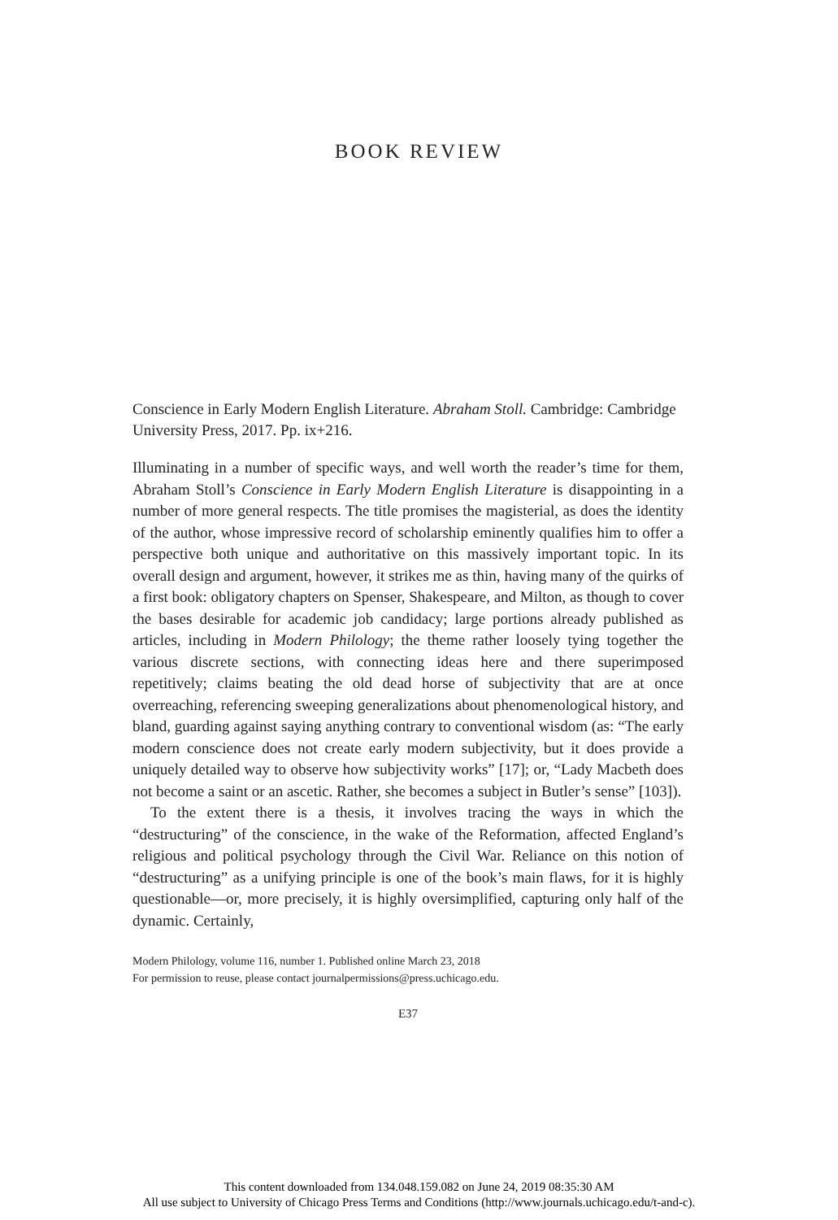BOOK REVIEW
Conscience in Early Modern English Literature. Abraham Stoll. Cambridge: Cambridge University Press, 2017. Pp. ix+216.
Illuminating in a number of specific ways, and well worth the reader’s time for them, Abraham Stoll’s Conscience in Early Modern English Literature is disappointing in a number of more general respects. The title promises the magisterial, as does the identity of the author, whose impressive record of scholarship eminently qualifies him to offer a perspective both unique and authoritative on this massively important topic. In its overall design and argument, however, it strikes me as thin, having many of the quirks of a first book: obligatory chapters on Spenser, Shakespeare, and Milton, as though to cover the bases desirable for academic job candidacy; large portions already published as articles, including in Modern Philology; the theme rather loosely tying together the various discrete sections, with connecting ideas here and there superimposed repetitively; claims beating the old dead horse of subjectivity that are at once overreaching, referencing sweeping generalizations about phenomenological history, and bland, guarding against saying anything contrary to conventional wisdom (as: “The early modern conscience does not create early modern subjectivity, but it does provide a uniquely detailed way to observe how subjectivity works” [17]; or, “Lady Macbeth does not become a saint or an ascetic. Rather, she becomes a subject in Butler’s sense” [103]).
To the extent there is a thesis, it involves tracing the ways in which the “destructuring” of the conscience, in the wake of the Reformation, affected England’s religious and political psychology through the Civil War. Reliance on this notion of “destructuring” as a unifying principle is one of the book’s main flaws, for it is highly questionable—or, more precisely, it is highly oversimplified, capturing only half of the dynamic. Certainly,
Modern Philology, volume 116, number 1. Published online March 23, 2018
For permission to reuse, please contact journalpermissions@press.uchicago.edu.
E37
This content downloaded from 134.048.159.082 on June 24, 2019 08:35:30 AM
All use subject to University of Chicago Press Terms and Conditions (http://www.journals.uchicago.edu/t-and-c).